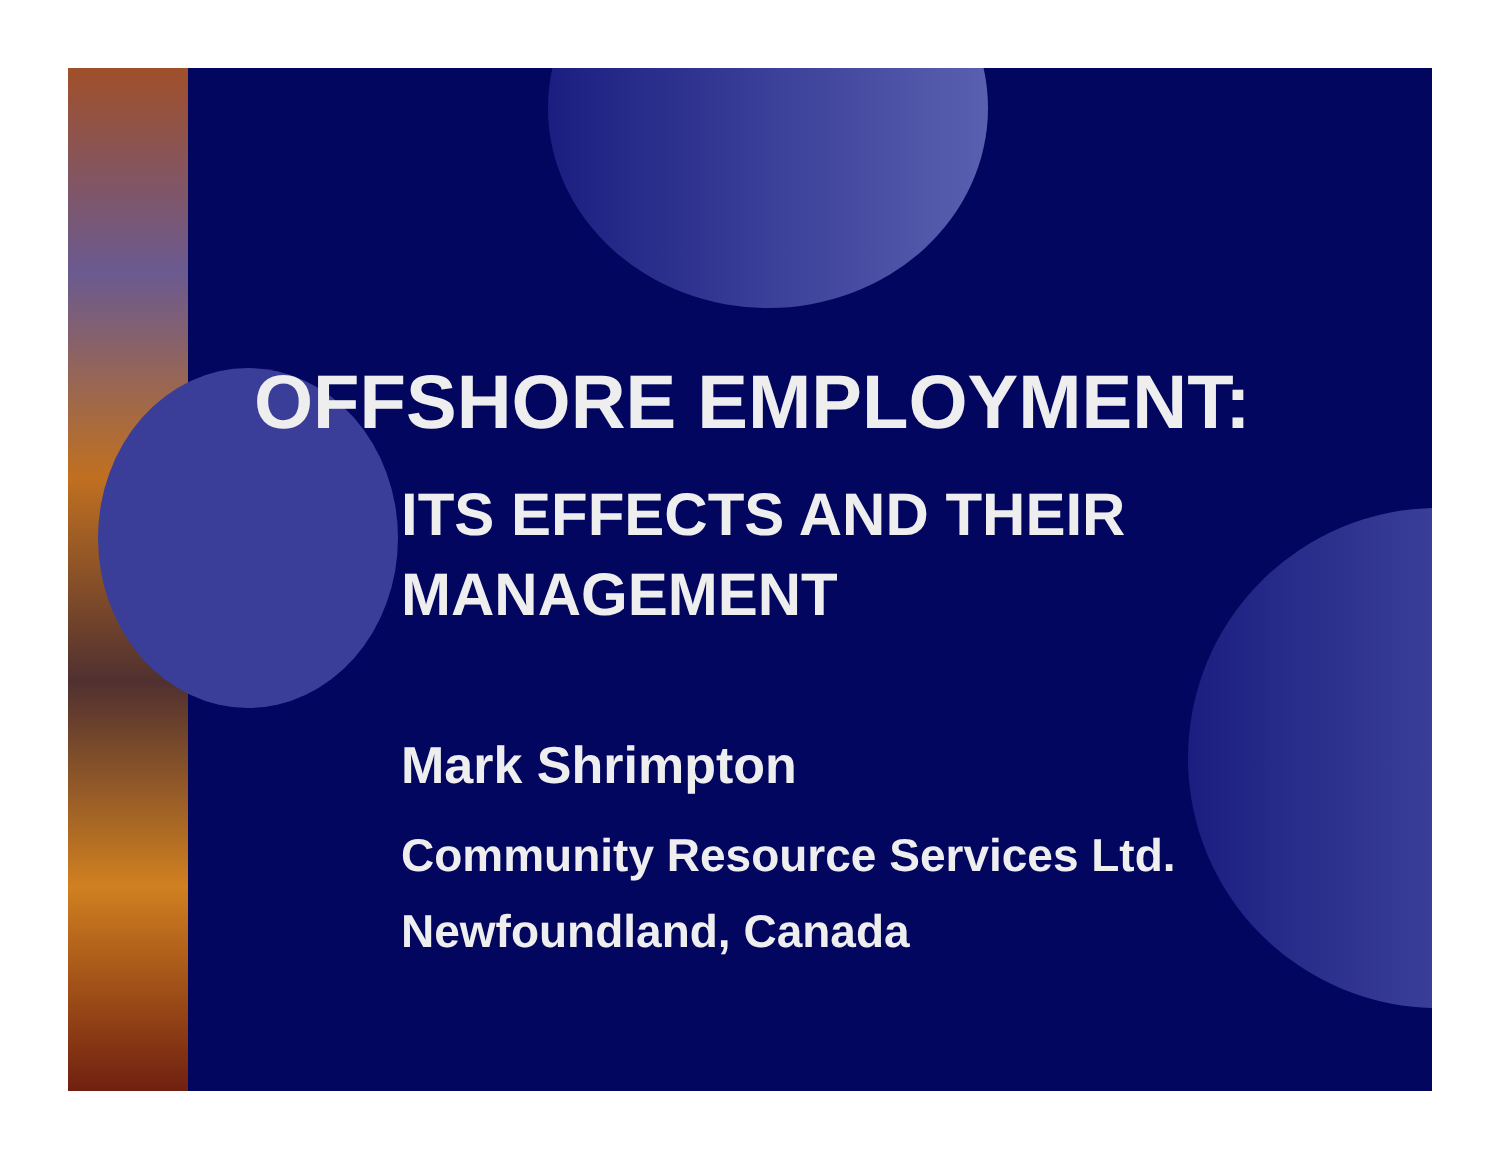OFFSHORE EMPLOYMENT:
ITS EFFECTS AND THEIR
MANAGEMENT
Mark Shrimpton
Community Resource Services Ltd.
Newfoundland, Canada